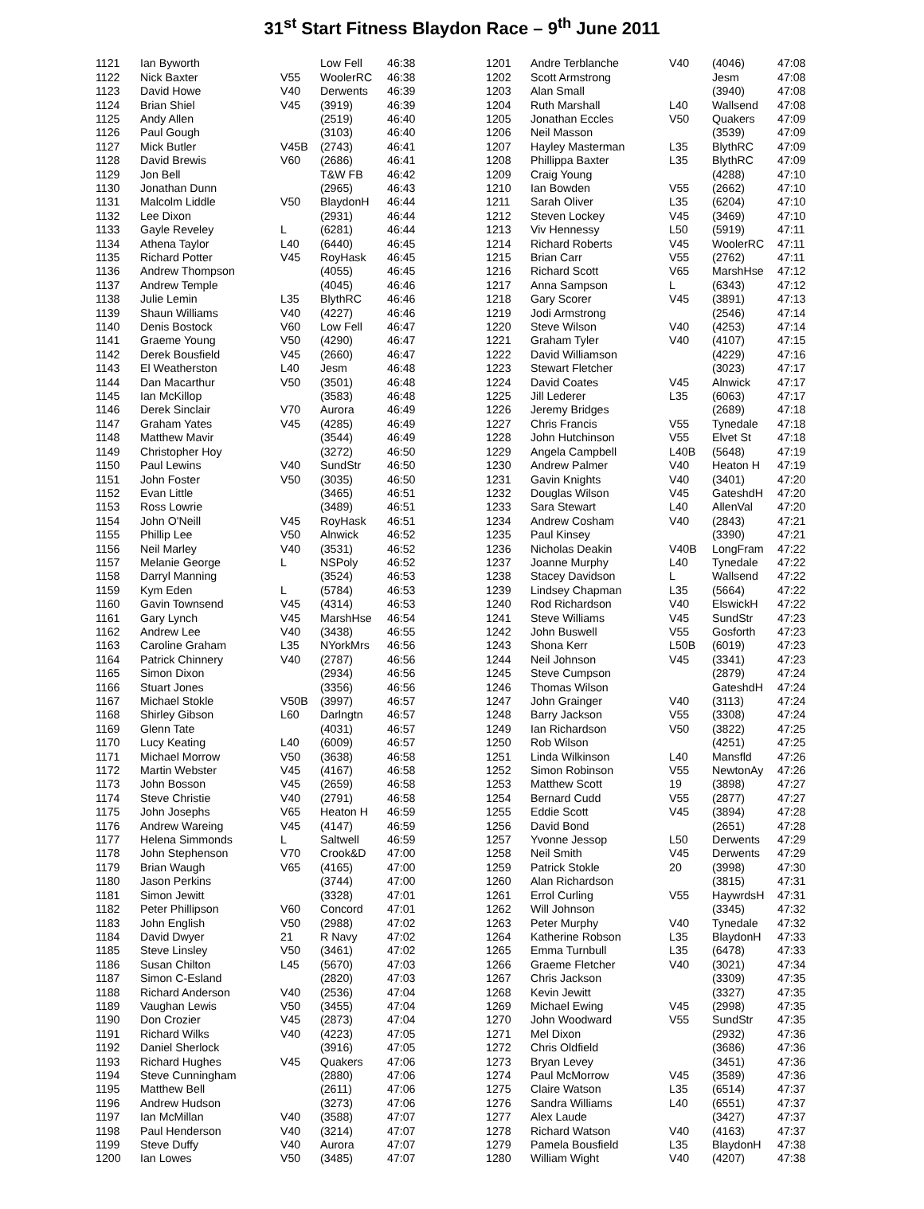31<sup>st</sup> Start Fitness Blaydon Race – 9<sup>th</sup> June 2011
| 1121 | Ian Byworth | | Low Fell | 46:38 |
| 1122 | Nick Baxter | V55 | WoolerRC | 46:38 |
| 1123 | David Howe | V40 | Derwents | 46:39 |
| 1124 | Brian Shiel | V45 | (3919) | 46:39 |
| 1125 | Andy Allen | | (2519) | 46:40 |
| 1126 | Paul Gough | | (3103) | 46:40 |
| 1127 | Mick Butler | V45B | (2743) | 46:41 |
| 1128 | David Brewis | V60 | (2686) | 46:41 |
| 1129 | Jon Bell | | T&W FB | 46:42 |
| 1130 | Jonathan Dunn | | (2965) | 46:43 |
| 1131 | Malcolm Liddle | V50 | BlaydonH | 46:44 |
| 1132 | Lee Dixon | | (2931) | 46:44 |
| 1133 | Gayle Reveley | L | (6281) | 46:44 |
| 1134 | Athena Taylor | L40 | (6440) | 46:45 |
| 1135 | Richard Potter | V45 | RoyHask | 46:45 |
| 1136 | Andrew Thompson | | (4055) | 46:45 |
| 1137 | Andrew Temple | | (4045) | 46:46 |
| 1138 | Julie Lemin | L35 | BlythRC | 46:46 |
| 1139 | Shaun Williams | V40 | (4227) | 46:46 |
| 1140 | Denis Bostock | V60 | Low Fell | 46:47 |
| 1141 | Graeme Young | V50 | (4290) | 46:47 |
| 1142 | Derek Bousfield | V45 | (2660) | 46:47 |
| 1143 | El Weatherston | L40 | Jesm | 46:48 |
| 1144 | Dan Macarthur | V50 | (3501) | 46:48 |
| 1145 | Ian McKillop | | (3583) | 46:48 |
| 1146 | Derek Sinclair | V70 | Aurora | 46:49 |
| 1147 | Graham Yates | V45 | (4285) | 46:49 |
| 1148 | Matthew Mavir | | (3544) | 46:49 |
| 1149 | Christopher Hoy | | (3272) | 46:50 |
| 1150 | Paul Lewins | V40 | SundStr | 46:50 |
| 1151 | John Foster | V50 | (3035) | 46:50 |
| 1152 | Evan Little | | (3465) | 46:51 |
| 1153 | Ross Lowrie | | (3489) | 46:51 |
| 1154 | John O'Neill | V45 | RoyHask | 46:51 |
| 1155 | Phillip Lee | V50 | Alnwick | 46:52 |
| 1156 | Neil Marley | V40 | (3531) | 46:52 |
| 1157 | Melanie George | L | NSPoly | 46:52 |
| 1158 | Darryl Manning | | (3524) | 46:53 |
| 1159 | Kym Eden | L | (5784) | 46:53 |
| 1160 | Gavin Townsend | V45 | (4314) | 46:53 |
| 1161 | Gary Lynch | V45 | MarshHse | 46:54 |
| 1162 | Andrew Lee | V40 | (3438) | 46:55 |
| 1163 | Caroline Graham | L35 | NYorkMrs | 46:56 |
| 1164 | Patrick Chinnery | V40 | (2787) | 46:56 |
| 1165 | Simon Dixon | | (2934) | 46:56 |
| 1166 | Stuart Jones | | (3356) | 46:56 |
| 1167 | Michael Stokle | V50B | (3997) | 46:57 |
| 1168 | Shirley Gibson | L60 | Darlngtn | 46:57 |
| 1169 | Glenn Tate | | (4031) | 46:57 |
| 1170 | Lucy Keating | L40 | (6009) | 46:57 |
| 1171 | Michael Morrow | V50 | (3638) | 46:58 |
| 1172 | Martin Webster | V45 | (4167) | 46:58 |
| 1173 | John Bosson | V45 | (2659) | 46:58 |
| 1174 | Steve Christie | V40 | (2791) | 46:58 |
| 1175 | John Josephs | V65 | Heaton H | 46:59 |
| 1176 | Andrew Wareing | V45 | (4147) | 46:59 |
| 1177 | Helena Simmonds | L | Saltwell | 46:59 |
| 1178 | John Stephenson | V70 | Crook&D | 47:00 |
| 1179 | Brian Waugh | V65 | (4165) | 47:00 |
| 1180 | Jason Perkins | | (3744) | 47:00 |
| 1181 | Simon Jewitt | | (3328) | 47:01 |
| 1182 | Peter Phillipson | V60 | Concord | 47:01 |
| 1183 | John English | V50 | (2988) | 47:02 |
| 1184 | David Dwyer | 21 | R Navy | 47:02 |
| 1185 | Steve Linsley | V50 | (3461) | 47:02 |
| 1186 | Susan Chilton | L45 | (5670) | 47:03 |
| 1187 | Simon C-Esland | | (2820) | 47:03 |
| 1188 | Richard Anderson | V40 | (2536) | 47:04 |
| 1189 | Vaughan Lewis | V50 | (3455) | 47:04 |
| 1190 | Don Crozier | V45 | (2873) | 47:04 |
| 1191 | Richard Wilks | V40 | (4223) | 47:05 |
| 1192 | Daniel Sherlock | | (3916) | 47:05 |
| 1193 | Richard Hughes | V45 | Quakers | 47:06 |
| 1194 | Steve Cunningham | | (2880) | 47:06 |
| 1195 | Matthew Bell | | (2611) | 47:06 |
| 1196 | Andrew Hudson | | (3273) | 47:06 |
| 1197 | Ian McMillan | V40 | (3588) | 47:07 |
| 1198 | Paul Henderson | V40 | (3214) | 47:07 |
| 1199 | Steve Duffy | V40 | Aurora | 47:07 |
| 1200 | Ian Lowes | V50 | (3485) | 47:07 |
| 1201 | Andre Terblanche | V40 | (4046) | 47:08 |
| 1202 | Scott Armstrong | | Jesm | 47:08 |
| 1203 | Alan Small | | (3940) | 47:08 |
| 1204 | Ruth Marshall | L40 | Wallsend | 47:08 |
| 1205 | Jonathan Eccles | V50 | Quakers | 47:09 |
| 1206 | Neil Masson | | (3539) | 47:09 |
| 1207 | Hayley Masterman | L35 | BlythRC | 47:09 |
| 1208 | Phillippa Baxter | L35 | BlythRC | 47:09 |
| 1209 | Craig Young | | (4288) | 47:10 |
| 1210 | Ian Bowden | V55 | (2662) | 47:10 |
| 1211 | Sarah Oliver | L35 | (6204) | 47:10 |
| 1212 | Steven Lockey | V45 | (3469) | 47:10 |
| 1213 | Viv Hennessy | L50 | (5919) | 47:11 |
| 1214 | Richard Roberts | V45 | WoolerRC | 47:11 |
| 1215 | Brian Carr | V55 | (2762) | 47:11 |
| 1216 | Richard Scott | V65 | MarshHse | 47:12 |
| 1217 | Anna Sampson | L | (6343) | 47:12 |
| 1218 | Gary Scorer | V45 | (3891) | 47:13 |
| 1219 | Jodi Armstrong | | (2546) | 47:14 |
| 1220 | Steve Wilson | V40 | (4253) | 47:14 |
| 1221 | Graham Tyler | V40 | (4107) | 47:15 |
| 1222 | David Williamson | | (4229) | 47:16 |
| 1223 | Stewart Fletcher | | (3023) | 47:17 |
| 1224 | David Coates | V45 | Alnwick | 47:17 |
| 1225 | Jill Lederer | L35 | (6063) | 47:17 |
| 1226 | Jeremy Bridges | | (2689) | 47:18 |
| 1227 | Chris Francis | V55 | Tynedale | 47:18 |
| 1228 | John Hutchinson | V55 | Elvet St | 47:18 |
| 1229 | Angela Campbell | L40B | (5648) | 47:19 |
| 1230 | Andrew Palmer | V40 | Heaton H | 47:19 |
| 1231 | Gavin Knights | V40 | (3401) | 47:20 |
| 1232 | Douglas Wilson | V45 | GateshdH | 47:20 |
| 1233 | Sara Stewart | L40 | AllenVal | 47:20 |
| 1234 | Andrew Cosham | V40 | (2843) | 47:21 |
| 1235 | Paul Kinsey | | (3390) | 47:21 |
| 1236 | Nicholas Deakin | V40B | LongFram | 47:22 |
| 1237 | Joanne Murphy | L40 | Tynedale | 47:22 |
| 1238 | Stacey Davidson | L | Wallsend | 47:22 |
| 1239 | Lindsey Chapman | L35 | (5664) | 47:22 |
| 1240 | Rod Richardson | V40 | ElswickH | 47:22 |
| 1241 | Steve Williams | V45 | SundStr | 47:23 |
| 1242 | John Buswell | V55 | Gosforth | 47:23 |
| 1243 | Shona Kerr | L50B | (6019) | 47:23 |
| 1244 | Neil Johnson | V45 | (3341) | 47:23 |
| 1245 | Steve Cumpson | | (2879) | 47:24 |
| 1246 | Thomas Wilson | | GateshdH | 47:24 |
| 1247 | John Grainger | V40 | (3113) | 47:24 |
| 1248 | Barry Jackson | V55 | (3308) | 47:24 |
| 1249 | Ian Richardson | V50 | (3822) | 47:25 |
| 1250 | Rob Wilson | | (4251) | 47:25 |
| 1251 | Linda Wilkinson | L40 | Mansfld | 47:26 |
| 1252 | Simon Robinson | V55 | NewtonAy | 47:26 |
| 1253 | Matthew Scott | 19 | (3898) | 47:27 |
| 1254 | Bernard Cudd | V55 | (2877) | 47:27 |
| 1255 | Eddie Scott | V45 | (3894) | 47:28 |
| 1256 | David Bond | | (2651) | 47:28 |
| 1257 | Yvonne Jessop | L50 | Derwents | 47:29 |
| 1258 | Neil Smith | V45 | Derwents | 47:29 |
| 1259 | Patrick Stokle | 20 | (3998) | 47:30 |
| 1260 | Alan Richardson | | (3815) | 47:31 |
| 1261 | Errol Curling | V55 | HaywrdsH | 47:31 |
| 1262 | Will Johnson | | (3345) | 47:32 |
| 1263 | Peter Murphy | V40 | Tynedale | 47:32 |
| 1264 | Katherine Robson | L35 | BlaydonH | 47:33 |
| 1265 | Emma Turnbull | L35 | (6478) | 47:33 |
| 1266 | Graeme Fletcher | V40 | (3021) | 47:34 |
| 1267 | Chris Jackson | | (3309) | 47:35 |
| 1268 | Kevin Jewitt | | (3327) | 47:35 |
| 1269 | Michael Ewing | V45 | (2998) | 47:35 |
| 1270 | John Woodward | V55 | SundStr | 47:35 |
| 1271 | Mel Dixon | | (2932) | 47:36 |
| 1272 | Chris Oldfield | | (3686) | 47:36 |
| 1273 | Bryan Levey | | (3451) | 47:36 |
| 1274 | Paul McMorrow | V45 | (3589) | 47:36 |
| 1275 | Claire Watson | L35 | (6514) | 47:37 |
| 1276 | Sandra Williams | L40 | (6551) | 47:37 |
| 1277 | Alex Laude | | (3427) | 47:37 |
| 1278 | Richard Watson | V40 | (4163) | 47:37 |
| 1279 | Pamela Bousfield | L35 | BlaydonH | 47:38 |
| 1280 | William Wight | V40 | (4207) | 47:38 |